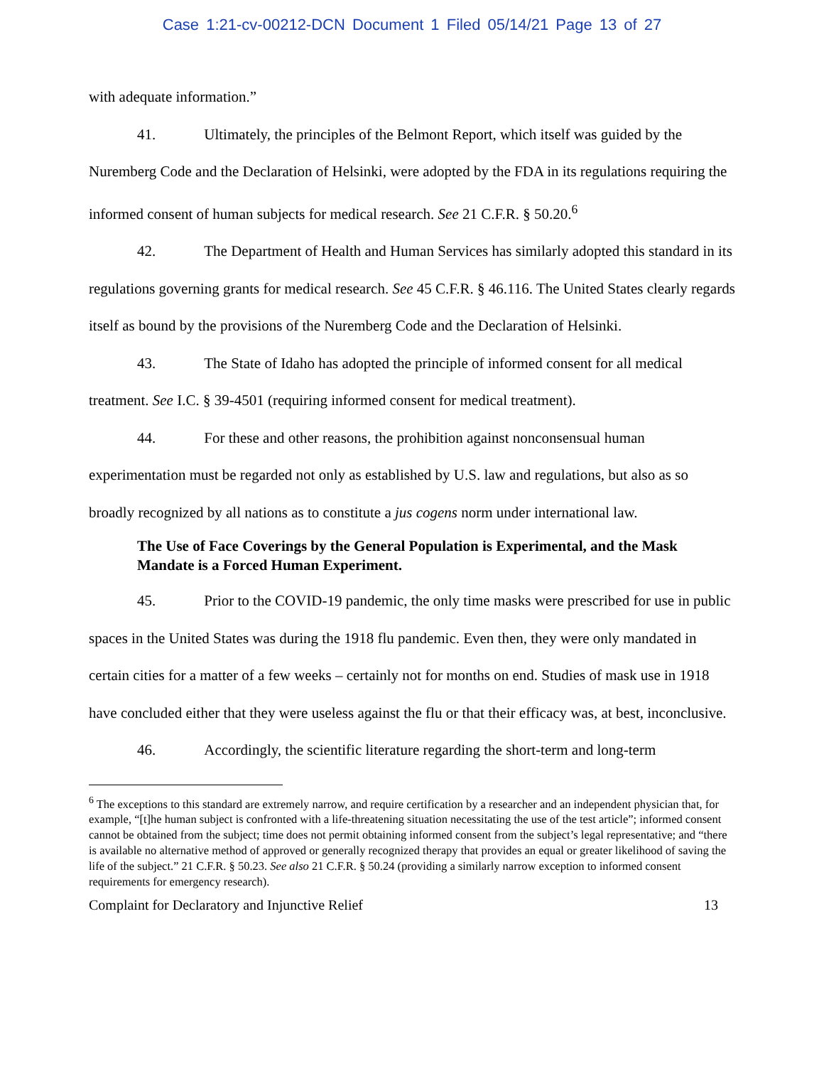Case 1:21-cv-00212-DCN Document 1 Filed 05/14/21 Page 13 of 27
with adequate information.”
41. Ultimately, the principles of the Belmont Report, which itself was guided by the Nuremberg Code and the Declaration of Helsinki, were adopted by the FDA in its regulations requiring the informed consent of human subjects for medical research. See 21 C.F.R. § 50.20.<sup>6</sup>
42. The Department of Health and Human Services has similarly adopted this standard in its regulations governing grants for medical research. See 45 C.F.R. § 46.116. The United States clearly regards itself as bound by the provisions of the Nuremberg Code and the Declaration of Helsinki.
43. The State of Idaho has adopted the principle of informed consent for all medical treatment. See I.C. § 39-4501 (requiring informed consent for medical treatment).
44. For these and other reasons, the prohibition against nonconsensual human experimentation must be regarded not only as established by U.S. law and regulations, but also as so broadly recognized by all nations as to constitute a jus cogens norm under international law.
The Use of Face Coverings by the General Population is Experimental, and the Mask Mandate is a Forced Human Experiment.
45. Prior to the COVID-19 pandemic, the only time masks were prescribed for use in public spaces in the United States was during the 1918 flu pandemic. Even then, they were only mandated in certain cities for a matter of a few weeks – certainly not for months on end. Studies of mask use in 1918 have concluded either that they were useless against the flu or that their efficacy was, at best, inconclusive.
46. Accordingly, the scientific literature regarding the short-term and long-term
<sup>6</sup> The exceptions to this standard are extremely narrow, and require certification by a researcher and an independent physician that, for example, “[t]he human subject is confronted with a life-threatening situation necessitating the use of the test article”; informed consent cannot be obtained from the subject; time does not permit obtaining informed consent from the subject’s legal representative; and “there is available no alternative method of approved or generally recognized therapy that provides an equal or greater likelihood of saving the life of the subject.” 21 C.F.R. § 50.23. See also 21 C.F.R. § 50.24 (providing a similarly narrow exception to informed consent requirements for emergency research).
Complaint for Declaratory and Injunctive Relief 13